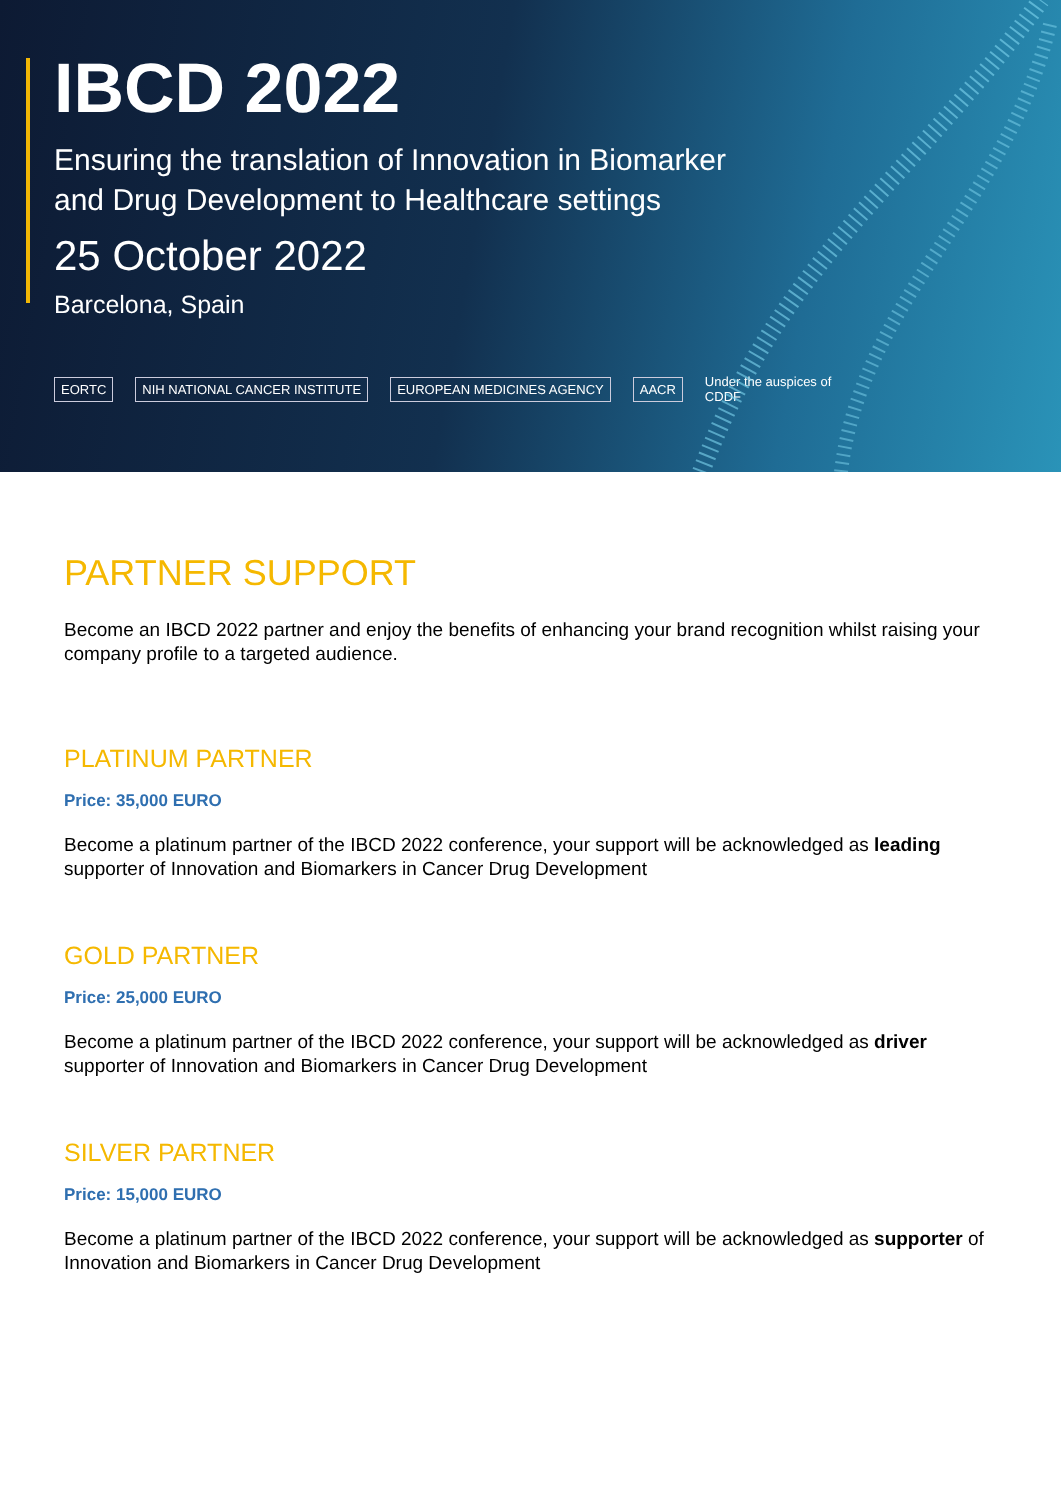IBCD 2022
Ensuring the translation of Innovation in Biomarker
and Drug Development to Healthcare settings
25 October 2022
Barcelona, Spain
EORTC NIH NATIONAL CANCER INSTITUTE EUROPEAN MEDICINES AGENCY AACR
Under the auspices of
CDDF
PARTNER SUPPORT
Become an IBCD 2022 partner and enjoy the benefits of enhancing your brand recognition whilst raising your company profile to a targeted audience.
PLATINUM PARTNER
Price: 35,000 EURO
Become a platinum partner of the IBCD 2022 conference, your support will be acknowledged as leading supporter of Innovation and Biomarkers in Cancer Drug Development
GOLD PARTNER
Price: 25,000 EURO
Become a platinum partner of the IBCD 2022 conference, your support will be acknowledged as driver supporter of Innovation and Biomarkers in Cancer Drug Development
SILVER PARTNER
Price: 15,000 EURO
Become a platinum partner of the IBCD 2022 conference, your support will be acknowledged as supporter of Innovation and Biomarkers in Cancer Drug Development